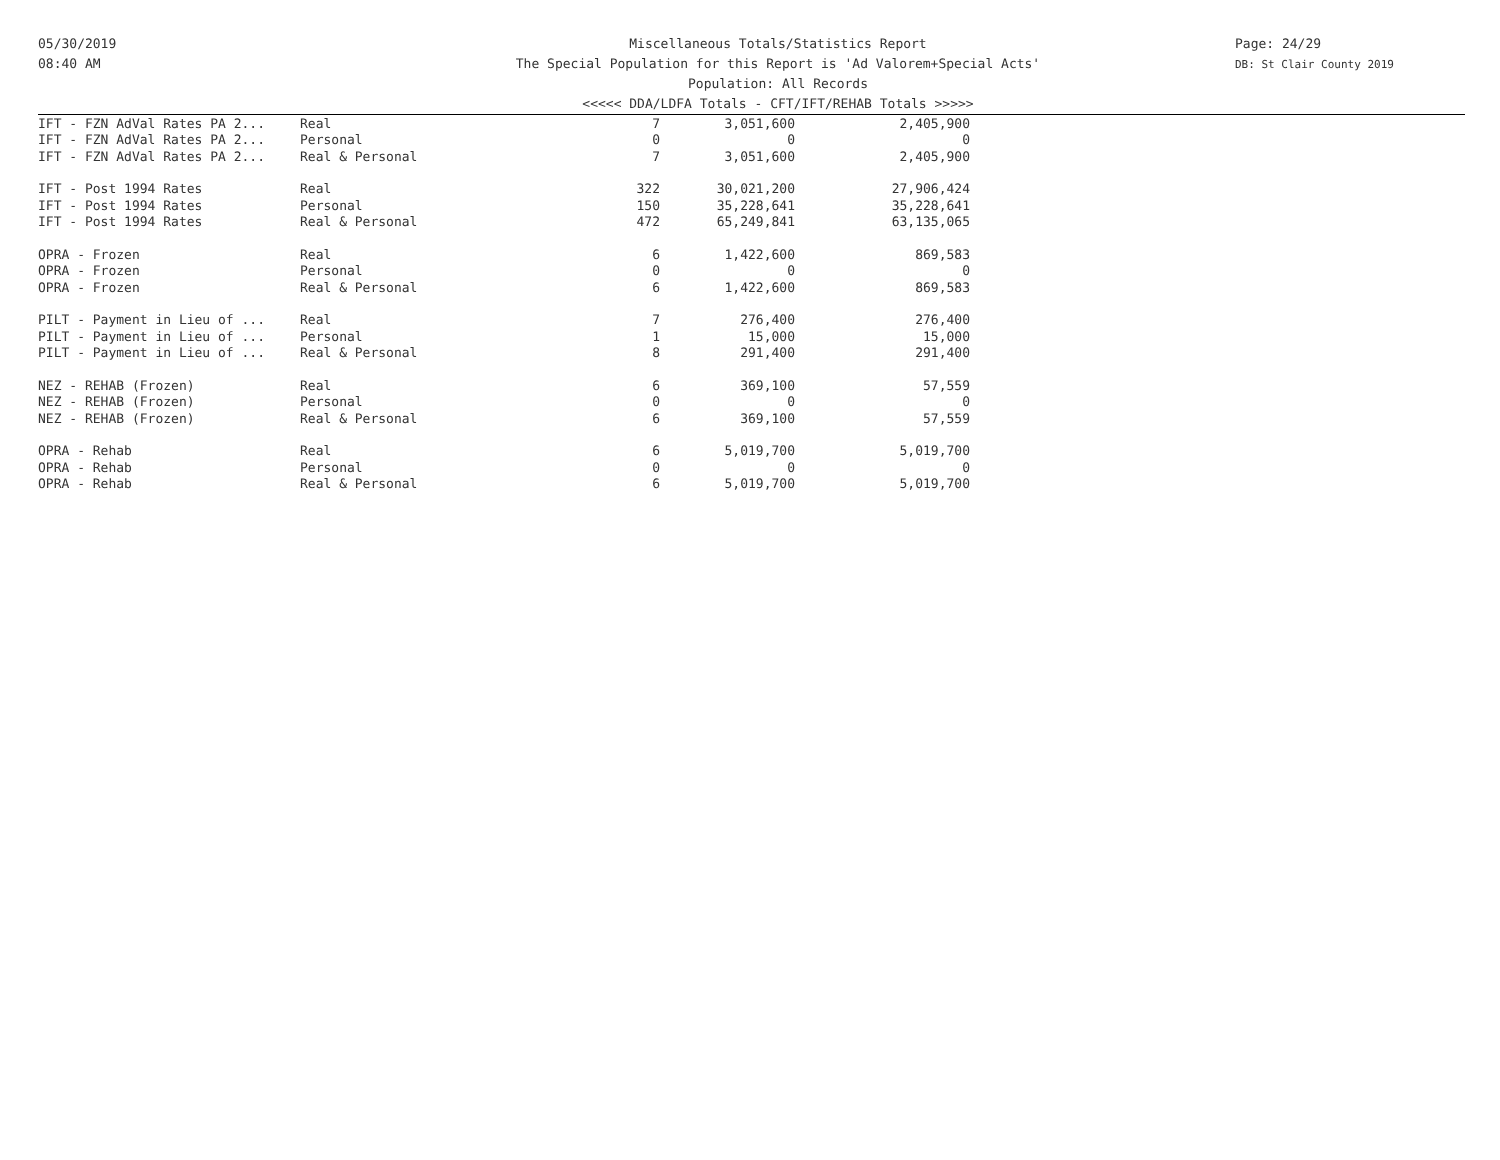05/30/2019
08:40 AM
Miscellaneous Totals/Statistics Report
The Special Population for this Report is 'Ad Valorem+Special Acts'
Population: All Records
Page: 24/29
DB: St Clair County 2019
<<<<< DDA/LDFA Totals - CFT/IFT/REHAB Totals >>>>>
| IFT - FZN AdVal Rates PA 2... | Real | 7 | 3,051,600 | 2,405,900 |
| IFT - FZN AdVal Rates PA 2... | Personal | 0 | 0 | 0 |
| IFT - FZN AdVal Rates PA 2... | Real & Personal | 7 | 3,051,600 | 2,405,900 |
| IFT - Post 1994 Rates | Real | 322 | 30,021,200 | 27,906,424 |
| IFT - Post 1994 Rates | Personal | 150 | 35,228,641 | 35,228,641 |
| IFT - Post 1994 Rates | Real & Personal | 472 | 65,249,841 | 63,135,065 |
| OPRA - Frozen | Real | 6 | 1,422,600 | 869,583 |
| OPRA - Frozen | Personal | 0 | 0 | 0 |
| OPRA - Frozen | Real & Personal | 6 | 1,422,600 | 869,583 |
| PILT - Payment in Lieu of ... | Real | 7 | 276,400 | 276,400 |
| PILT - Payment in Lieu of ... | Personal | 1 | 15,000 | 15,000 |
| PILT - Payment in Lieu of ... | Real & Personal | 8 | 291,400 | 291,400 |
| NEZ - REHAB (Frozen) | Real | 6 | 369,100 | 57,559 |
| NEZ - REHAB (Frozen) | Personal | 0 | 0 | 0 |
| NEZ - REHAB (Frozen) | Real & Personal | 6 | 369,100 | 57,559 |
| OPRA - Rehab | Real | 6 | 5,019,700 | 5,019,700 |
| OPRA - Rehab | Personal | 0 | 0 | 0 |
| OPRA - Rehab | Real & Personal | 6 | 5,019,700 | 5,019,700 |